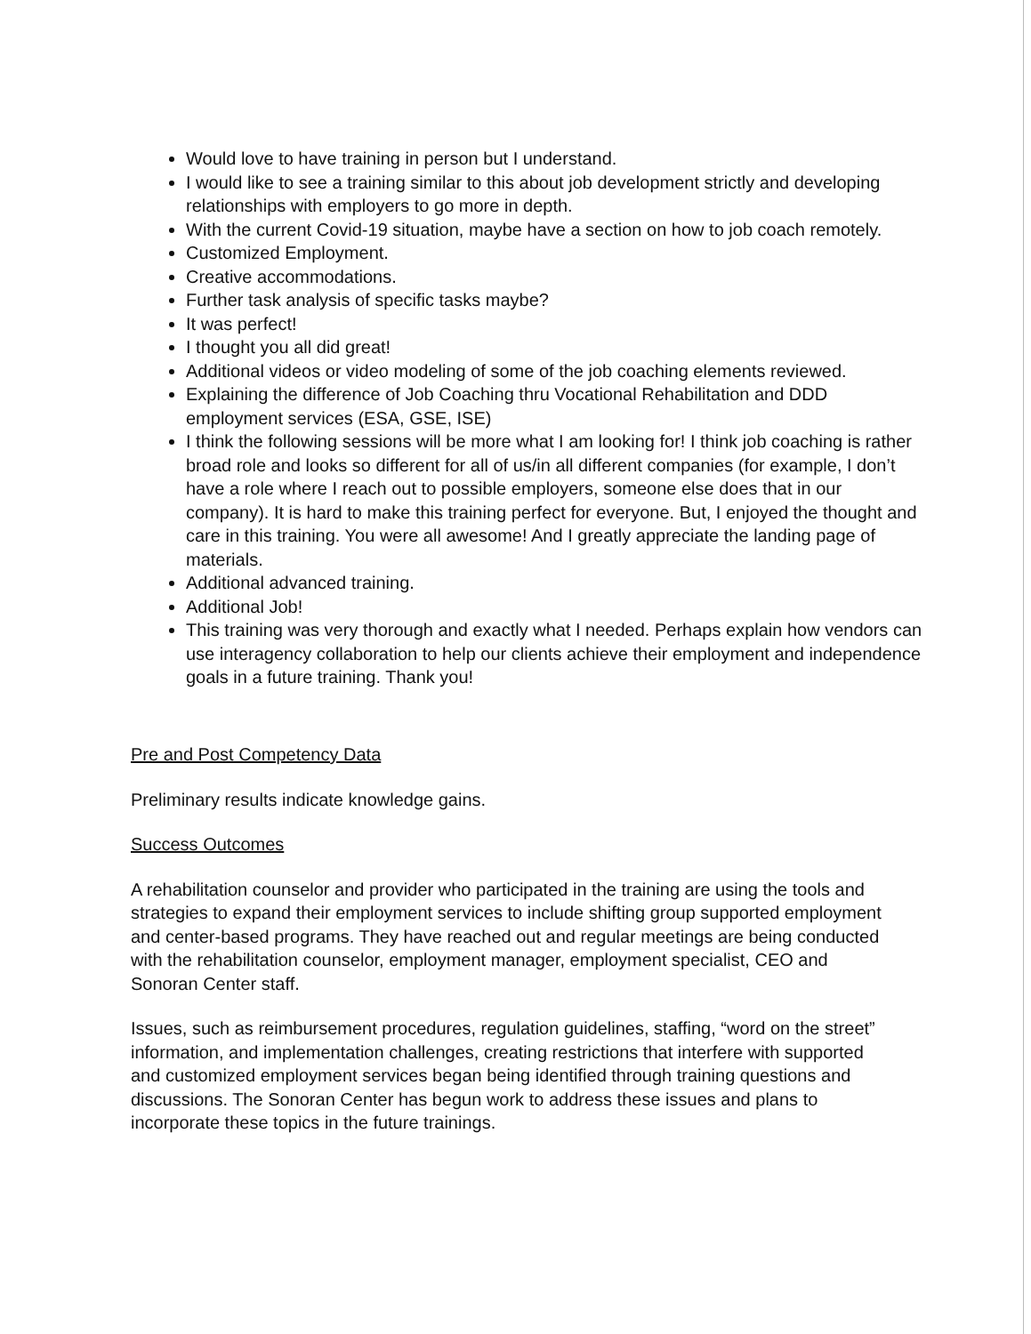Would love to have training in person but I understand.
I would like to see a training similar to this about job development strictly and developing relationships with employers to go more in depth.
With the current Covid-19 situation, maybe have a section on how to job coach remotely.
Customized Employment.
Creative accommodations.
Further task analysis of specific tasks maybe?
It was perfect!
I thought you all did great!
Additional videos or video modeling of some of the job coaching elements reviewed.
Explaining the difference of Job Coaching thru Vocational Rehabilitation and DDD employment services (ESA, GSE, ISE)
I think the following sessions will be more what I am looking for! I think job coaching is rather broad role and looks so different for all of us/in all different companies (for example, I don’t have a role where I reach out to possible employers, someone else does that in our company). It is hard to make this training perfect for everyone. But, I enjoyed the thought and care in this training. You were all awesome! And I greatly appreciate the landing page of materials.
Additional advanced training.
Additional Job!
This training was very thorough and exactly what I needed. Perhaps explain how vendors can use interagency collaboration to help our clients achieve their employment and independence goals in a future training. Thank you!
Pre and Post Competency Data
Preliminary results indicate knowledge gains.
Success Outcomes
A rehabilitation counselor and provider who participated in the training are using the tools and strategies to expand their employment services to include shifting group supported employment and center-based programs. They have reached out and regular meetings are being conducted with the rehabilitation counselor, employment manager, employment specialist, CEO and Sonoran Center staff.
Issues, such as reimbursement procedures, regulation guidelines, staffing, “word on the street” information, and implementation challenges, creating restrictions that interfere with supported and customized employment services began being identified through training questions and discussions. The Sonoran Center has begun work to address these issues and plans to incorporate these topics in the future trainings.